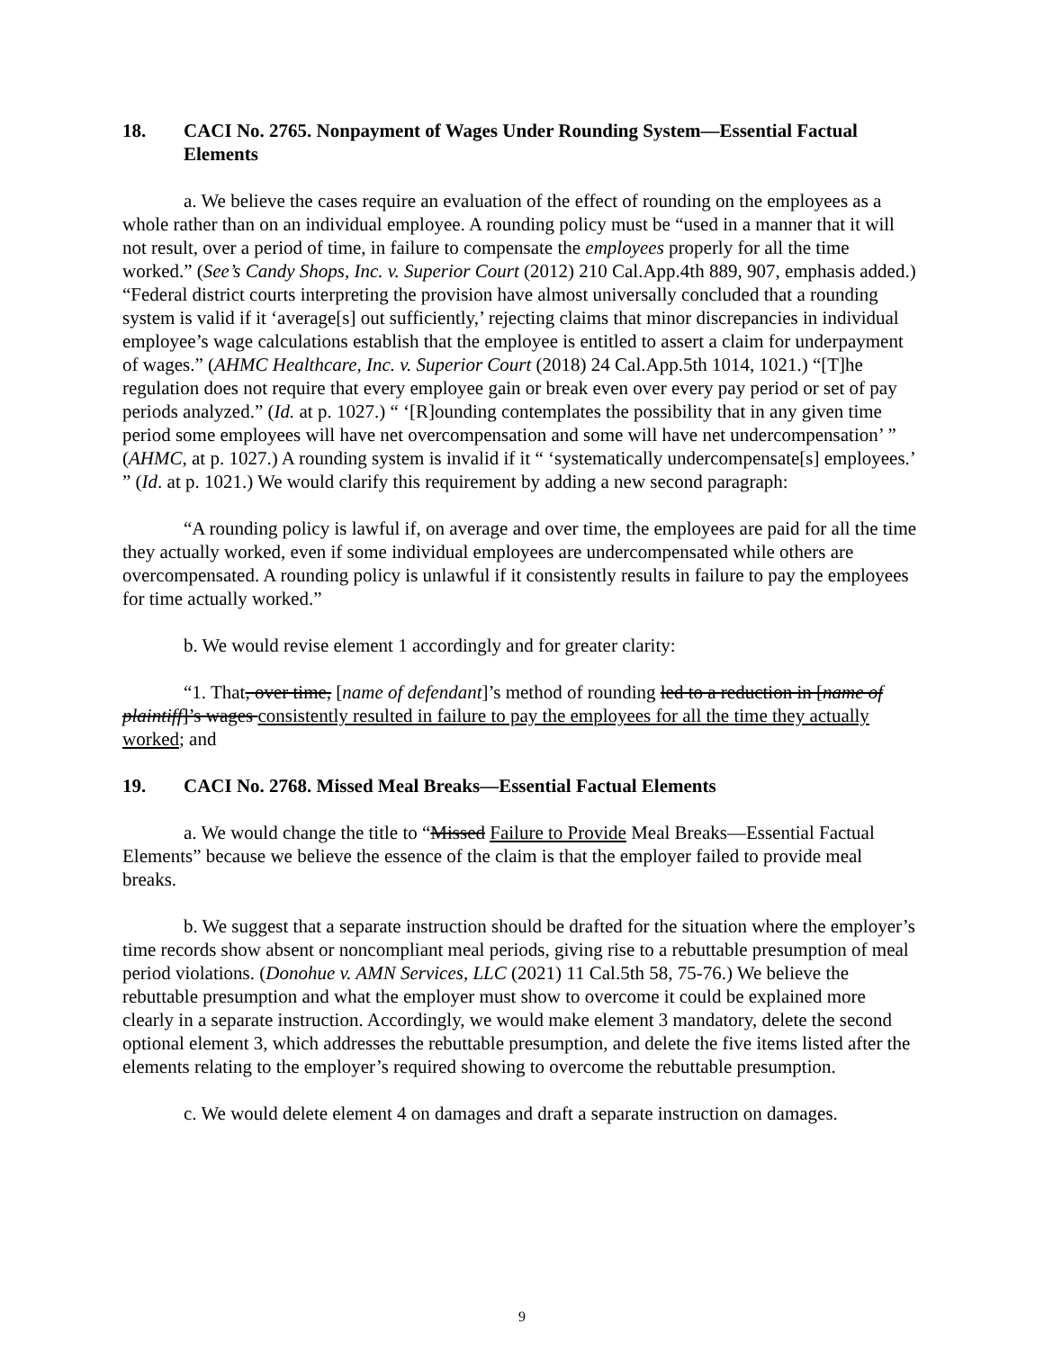18. CACI No. 2765. Nonpayment of Wages Under Rounding System—Essential Factual Elements
a. We believe the cases require an evaluation of the effect of rounding on the employees as a whole rather than on an individual employee. A rounding policy must be “used in a manner that it will not result, over a period of time, in failure to compensate the employees properly for all the time worked.” (See’s Candy Shops, Inc. v. Superior Court (2012) 210 Cal.App.4th 889, 907, emphasis added.) “Federal district courts interpreting the provision have almost universally concluded that a rounding system is valid if it ‘average[s] out sufficiently,’ rejecting claims that minor discrepancies in individual employee’s wage calculations establish that the employee is entitled to assert a claim for underpayment of wages.” (AHMC Healthcare, Inc. v. Superior Court (2018) 24 Cal.App.5th 1014, 1021.) “[T]he regulation does not require that every employee gain or break even over every pay period or set of pay periods analyzed.” (Id. at p. 1027.) “ ‘[R]ounding contemplates the possibility that in any given time period some employees will have net overcompensation and some will have net undercompensation’ ” (AHMC, at p. 1027.) A rounding system is invalid if it “ ‘systematically undercompensate[s] employees.’ ” (Id. at p. 1021.) We would clarify this requirement by adding a new second paragraph:
“A rounding policy is lawful if, on average and over time, the employees are paid for all the time they actually worked, even if some individual employees are undercompensated while others are overcompensated. A rounding policy is unlawful if it consistently results in failure to pay the employees for time actually worked.”
b. We would revise element 1 accordingly and for greater clarity:
“1. That, over time, [name of defendant]’s method of rounding led to a reduction in [name of plaintiff]’s wages consistently resulted in failure to pay the employees for all the time they actually worked; and
19. CACI No. 2768. Missed Meal Breaks—Essential Factual Elements
a. We would change the title to “Missed Failure to Provide Meal Breaks—Essential Factual Elements” because we believe the essence of the claim is that the employer failed to provide meal breaks.
b. We suggest that a separate instruction should be drafted for the situation where the employer’s time records show absent or noncompliant meal periods, giving rise to a rebuttable presumption of meal period violations. (Donohue v. AMN Services, LLC (2021) 11 Cal.5th 58, 75-76.) We believe the rebuttable presumption and what the employer must show to overcome it could be explained more clearly in a separate instruction. Accordingly, we would make element 3 mandatory, delete the second optional element 3, which addresses the rebuttable presumption, and delete the five items listed after the elements relating to the employer’s required showing to overcome the rebuttable presumption.
c. We would delete element 4 on damages and draft a separate instruction on damages.
9